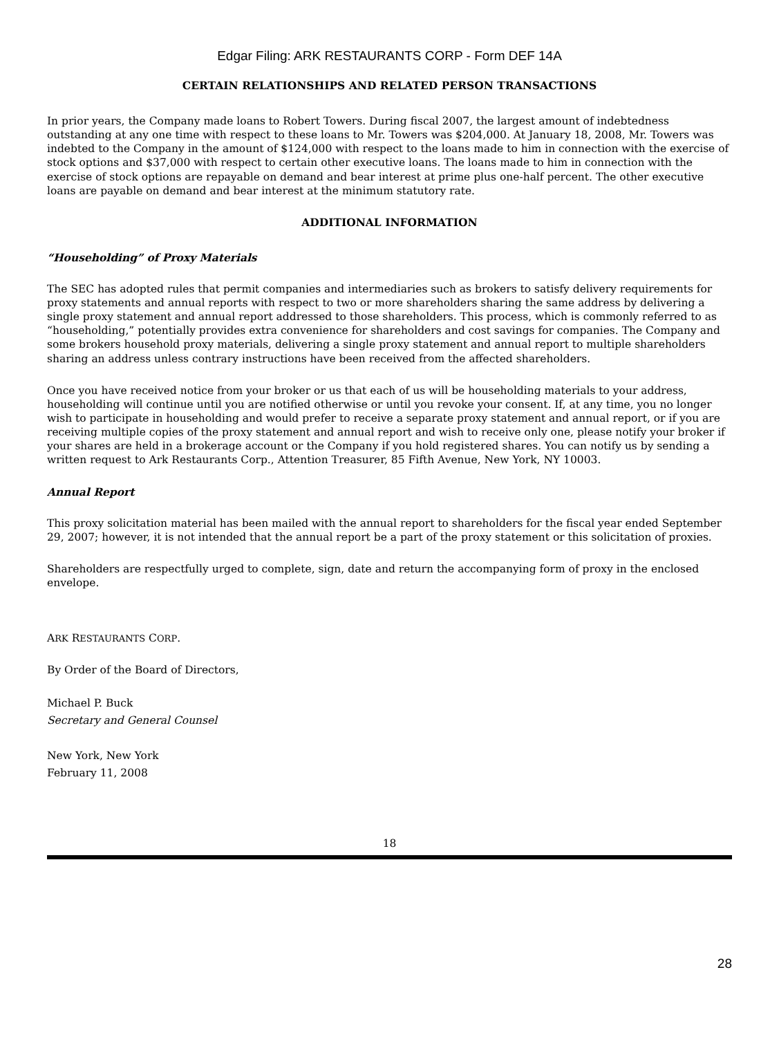Edgar Filing: ARK RESTAURANTS CORP - Form DEF 14A
CERTAIN RELATIONSHIPS AND RELATED PERSON TRANSACTIONS
In prior years, the Company made loans to Robert Towers. During fiscal 2007, the largest amount of indebtedness outstanding at any one time with respect to these loans to Mr. Towers was $204,000. At January 18, 2008, Mr. Towers was indebted to the Company in the amount of $124,000 with respect to the loans made to him in connection with the exercise of stock options and $37,000 with respect to certain other executive loans. The loans made to him in connection with the exercise of stock options are repayable on demand and bear interest at prime plus one-half percent. The other executive loans are payable on demand and bear interest at the minimum statutory rate.
ADDITIONAL INFORMATION
“Householding” of Proxy Materials
The SEC has adopted rules that permit companies and intermediaries such as brokers to satisfy delivery requirements for proxy statements and annual reports with respect to two or more shareholders sharing the same address by delivering a single proxy statement and annual report addressed to those shareholders. This process, which is commonly referred to as “householding,” potentially provides extra convenience for shareholders and cost savings for companies. The Company and some brokers household proxy materials, delivering a single proxy statement and annual report to multiple shareholders sharing an address unless contrary instructions have been received from the affected shareholders.
Once you have received notice from your broker or us that each of us will be householding materials to your address, householding will continue until you are notified otherwise or until you revoke your consent. If, at any time, you no longer wish to participate in householding and would prefer to receive a separate proxy statement and annual report, or if you are receiving multiple copies of the proxy statement and annual report and wish to receive only one, please notify your broker if your shares are held in a brokerage account or the Company if you hold registered shares. You can notify us by sending a written request to Ark Restaurants Corp., Attention Treasurer, 85 Fifth Avenue, New York, NY 10003.
Annual Report
This proxy solicitation material has been mailed with the annual report to shareholders for the fiscal year ended September 29, 2007; however, it is not intended that the annual report be a part of the proxy statement or this solicitation of proxies.
Shareholders are respectfully urged to complete, sign, date and return the accompanying form of proxy in the enclosed envelope.
ARK RESTAURANTS CORP.
By Order of the Board of Directors,
Michael P. Buck
Secretary and General Counsel
New York, New York
February 11, 2008
18
28